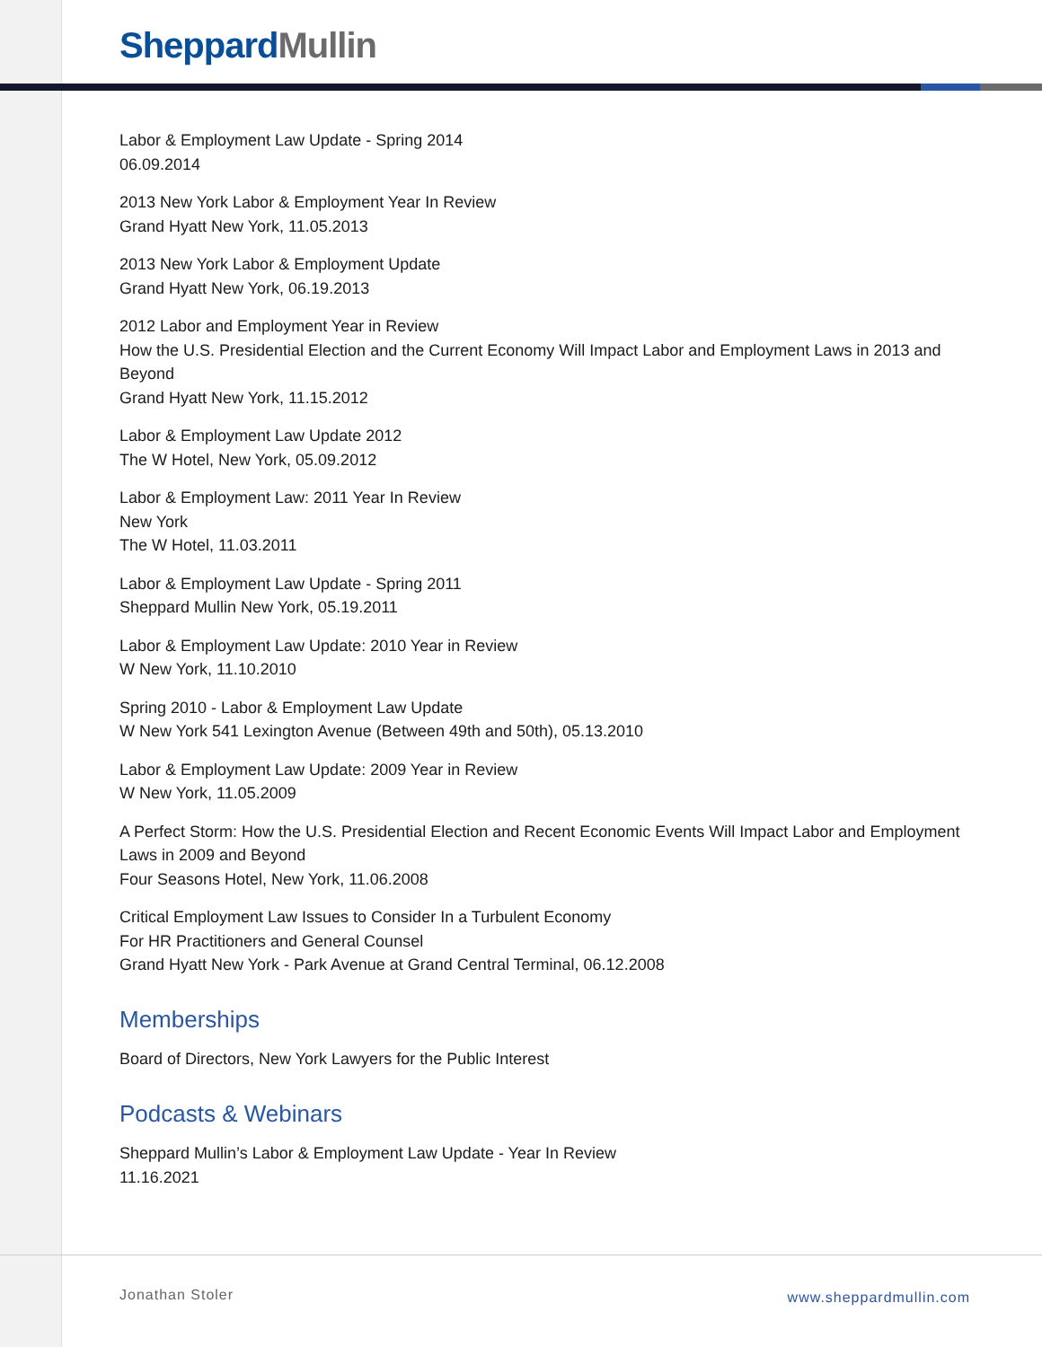Sheppard Mullin
Labor & Employment Law Update - Spring 2014
06.09.2014
2013 New York Labor & Employment Year In Review
Grand Hyatt New York, 11.05.2013
2013 New York Labor & Employment Update
Grand Hyatt New York, 06.19.2013
2012 Labor and Employment Year in Review
How the U.S. Presidential Election and the Current Economy Will Impact Labor and Employment Laws in 2013 and Beyond
Grand Hyatt New York, 11.15.2012
Labor & Employment Law Update 2012
The W Hotel, New York, 05.09.2012
Labor & Employment Law: 2011 Year In Review
New York
The W Hotel, 11.03.2011
Labor & Employment Law Update - Spring 2011
Sheppard Mullin New York, 05.19.2011
Labor & Employment Law Update: 2010 Year in Review
W New York, 11.10.2010
Spring 2010 - Labor & Employment Law Update
W New York 541 Lexington Avenue (Between 49th and 50th), 05.13.2010
Labor & Employment Law Update: 2009 Year in Review
W New York, 11.05.2009
A Perfect Storm: How the U.S. Presidential Election and Recent Economic Events Will Impact Labor and Employment Laws in 2009 and Beyond
Four Seasons Hotel, New York, 11.06.2008
Critical Employment Law Issues to Consider In a Turbulent Economy
For HR Practitioners and General Counsel
Grand Hyatt New York - Park Avenue at Grand Central Terminal, 06.12.2008
Memberships
Board of Directors, New York Lawyers for the Public Interest
Podcasts & Webinars
Sheppard Mullin’s Labor & Employment Law Update - Year In Review
11.16.2021
Jonathan Stoler www.sheppardmullin.com